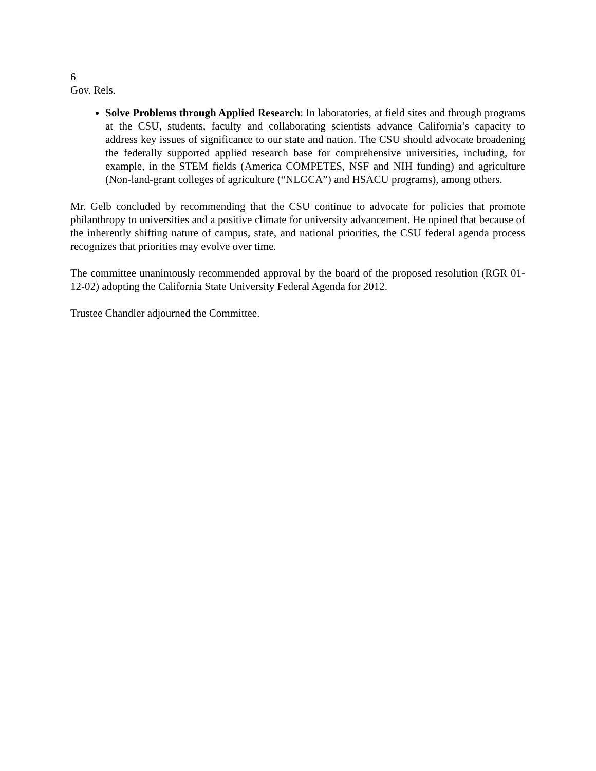6
Gov. Rels.
Solve Problems through Applied Research: In laboratories, at field sites and through programs at the CSU, students, faculty and collaborating scientists advance California’s capacity to address key issues of significance to our state and nation. The CSU should advocate broadening the federally supported applied research base for comprehensive universities, including, for example, in the STEM fields (America COMPETES, NSF and NIH funding) and agriculture (Non-land-grant colleges of agriculture (“NLGCA”) and HSACU programs), among others.
Mr. Gelb concluded by recommending that the CSU continue to advocate for policies that promote philanthropy to universities and a positive climate for university advancement. He opined that because of the inherently shifting nature of campus, state, and national priorities, the CSU federal agenda process recognizes that priorities may evolve over time.
The committee unanimously recommended approval by the board of the proposed resolution (RGR 01-12-02) adopting the California State University Federal Agenda for 2012.
Trustee Chandler adjourned the Committee.